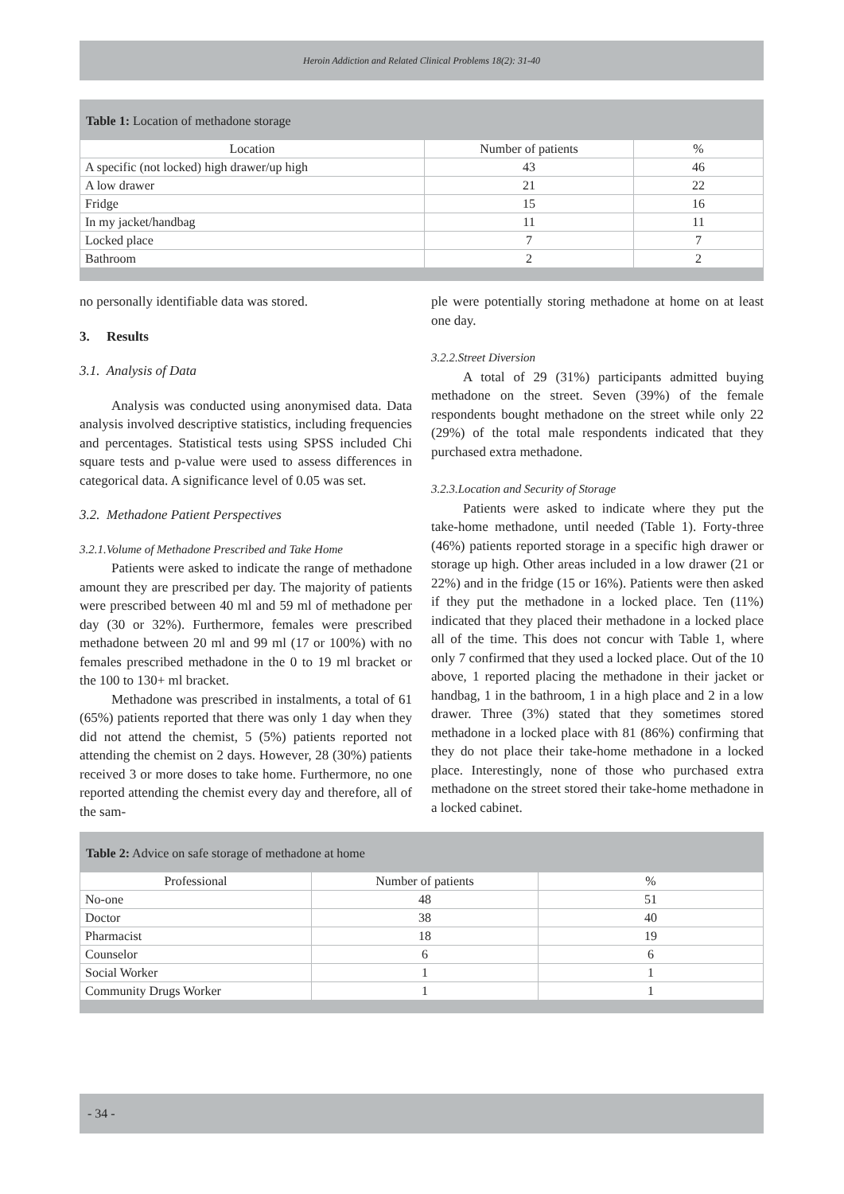Heroin Addiction and Related Clinical Problems 18(2): 31-40
Table 1: Location of methadone storage
| Location | Number of patients | % |
| --- | --- | --- |
| A specific (not locked) high drawer/up high | 43 | 46 |
| A low drawer | 21 | 22 |
| Fridge | 15 | 16 |
| In my jacket/handbag | 11 | 11 |
| Locked place | 7 | 7 |
| Bathroom | 2 | 2 |
no personally identifiable data was stored.
3. Results
3.1. Analysis of Data
Analysis was conducted using anonymised data. Data analysis involved descriptive statistics, including frequencies and percentages. Statistical tests using SPSS included Chi square tests and p-value were used to assess differences in categorical data. A significance level of 0.05 was set.
3.2. Methadone Patient Perspectives
3.2.1.Volume of Methadone Prescribed and Take Home
Patients were asked to indicate the range of methadone amount they are prescribed per day. The majority of patients were prescribed between 40 ml and 59 ml of methadone per day (30 or 32%). Furthermore, females were prescribed methadone between 20 ml and 99 ml (17 or 100%) with no females prescribed methadone in the 0 to 19 ml bracket or the 100 to 130+ ml bracket.
Methadone was prescribed in instalments, a total of 61 (65%) patients reported that there was only 1 day when they did not attend the chemist, 5 (5%) patients reported not attending the chemist on 2 days. However, 28 (30%) patients received 3 or more doses to take home. Furthermore, no one reported attending the chemist every day and therefore, all of the sam-
ple were potentially storing methadone at home on at least one day.
3.2.2.Street Diversion
A total of 29 (31%) participants admitted buying methadone on the street. Seven (39%) of the female respondents bought methadone on the street while only 22 (29%) of the total male respondents indicated that they purchased extra methadone.
3.2.3.Location and Security of Storage
Patients were asked to indicate where they put the take-home methadone, until needed (Table 1). Forty-three (46%) patients reported storage in a specific high drawer or storage up high. Other areas included in a low drawer (21 or 22%) and in the fridge (15 or 16%). Patients were then asked if they put the methadone in a locked place. Ten (11%) indicated that they placed their methadone in a locked place all of the time. This does not concur with Table 1, where only 7 confirmed that they used a locked place. Out of the 10 above, 1 reported placing the methadone in their jacket or handbag, 1 in the bathroom, 1 in a high place and 2 in a low drawer. Three (3%) stated that they sometimes stored methadone in a locked place with 81 (86%) confirming that they do not place their take-home methadone in a locked place. Interestingly, none of those who purchased extra methadone on the street stored their take-home methadone in a locked cabinet.
Table 2: Advice on safe storage of methadone at home
| Professional | Number of patients | % |
| --- | --- | --- |
| No-one | 48 | 51 |
| Doctor | 38 | 40 |
| Pharmacist | 18 | 19 |
| Counselor | 6 | 6 |
| Social Worker | 1 | 1 |
| Community Drugs Worker | 1 | 1 |
- 34 -